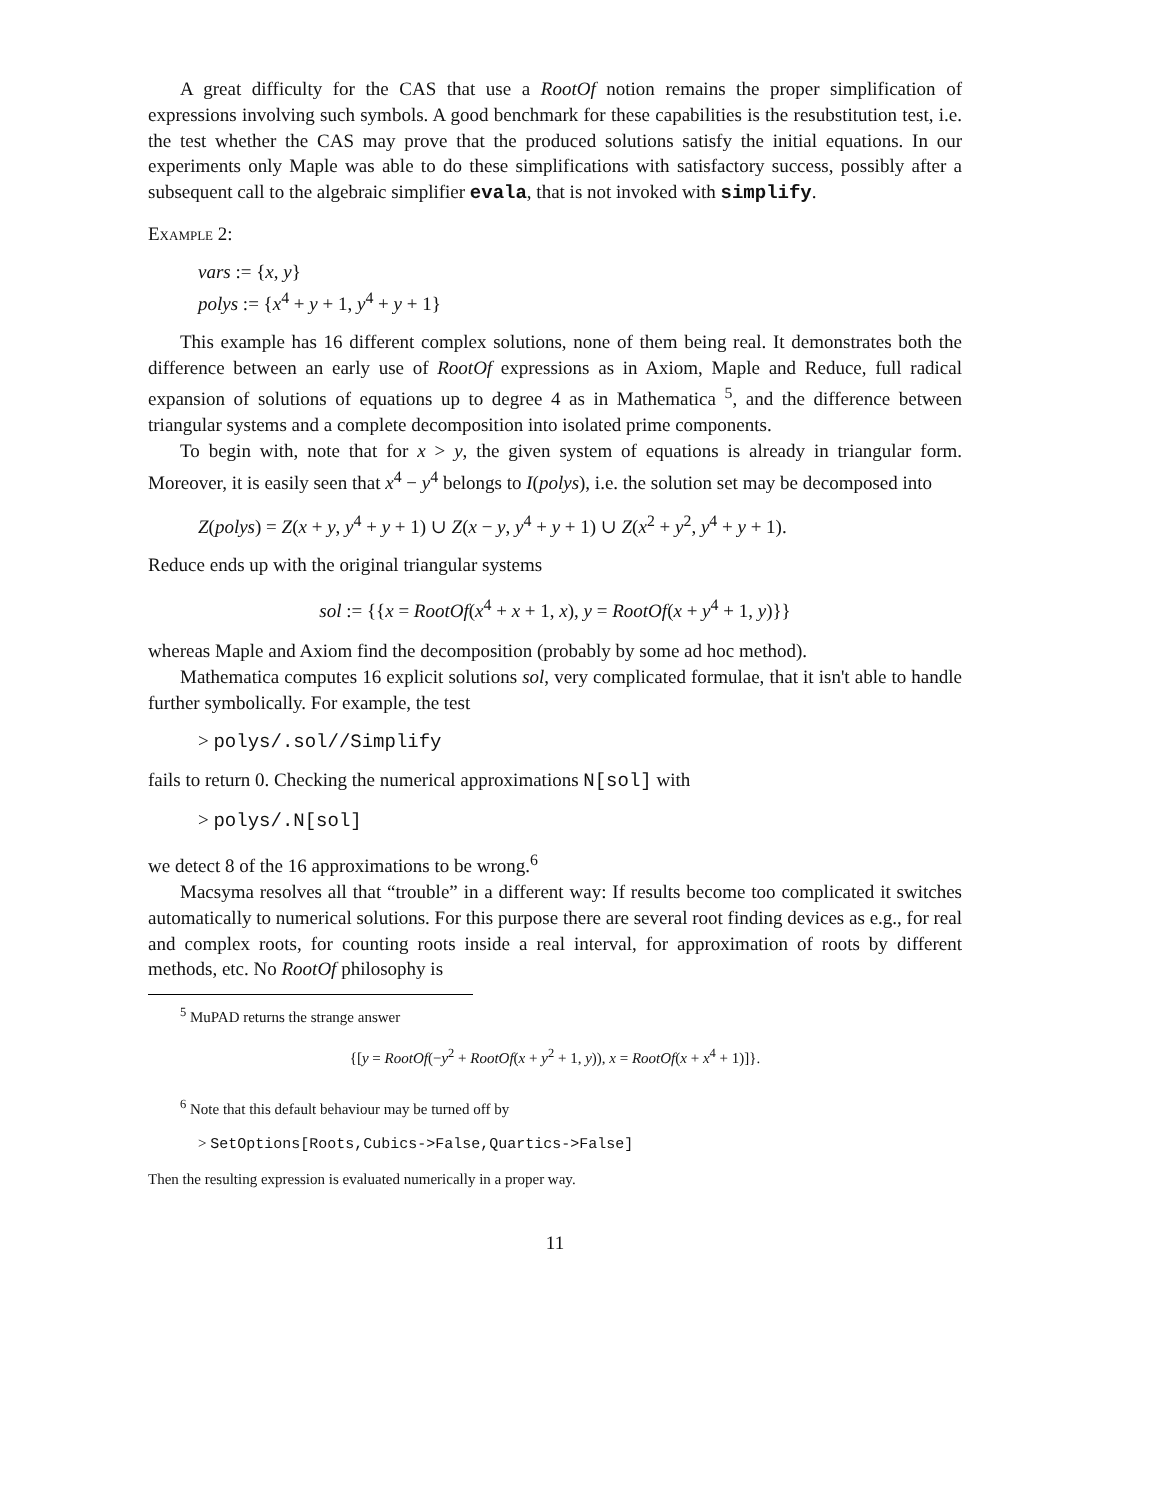A great difficulty for the CAS that use a RootOf notion remains the proper simplification of expressions involving such symbols. A good benchmark for these capabilities is the resubstitution test, i.e. the test whether the CAS may prove that the produced solutions satisfy the initial equations. In our experiments only Maple was able to do these simplifications with satisfactory success, possibly after a subsequent call to the algebraic simplifier evala, that is not invoked with simplify.
Example 2:
vars := {x, y}
polys := {x<sup>4</sup> + y + 1, y<sup>4</sup> + y + 1}
This example has 16 different complex solutions, none of them being real. It demonstrates both the difference between an early use of RootOf expressions as in Axiom, Maple and Reduce, full radical expansion of solutions of equations up to degree 4 as in Mathematica <sup>5</sup>, and the difference between triangular systems and a complete decomposition into isolated prime components.
To begin with, note that for x > y, the given system of equations is already in triangular form. Moreover, it is easily seen that x<sup>4</sup> − y<sup>4</sup> belongs to I(polys), i.e. the solution set may be decomposed into
Z(polys) = Z(x + y, y<sup>4</sup> + y + 1) ∪ Z(x − y, y<sup>4</sup> + y + 1) ∪ Z(x<sup>2</sup> + y<sup>2</sup>, y<sup>4</sup> + y + 1).
Reduce ends up with the original triangular systems
sol := {{x = RootOf(x<sup>4</sup> + x + 1, x), y = RootOf(x + y<sup>4</sup> + 1, y)}}
whereas Maple and Axiom find the decomposition (probably by some ad hoc method).
Mathematica computes 16 explicit solutions sol, very complicated formulae, that it isn't able to handle further symbolically. For example, the test
> polys/.sol//Simplify
fails to return 0. Checking the numerical approximations N[sol] with
> polys/.N[sol]
we detect 8 of the 16 approximations to be wrong.<sup>6</sup>
Macsyma resolves all that “trouble” in a different way: If results become too complicated it switches automatically to numerical solutions. For this purpose there are several root finding devices as e.g., for real and complex roots, for counting roots inside a real interval, for approximation of roots by different methods, etc. No RootOf philosophy is
<sup>5</sup> MuPAD returns the strange answer
{[y = RootOf(−y<sup>2</sup> + RootOf(x + y<sup>2</sup> + 1, y)), x = RootOf(x + x<sup>4</sup> + 1)]}.
<sup>6</sup> Note that this default behaviour may be turned off by
> SetOptions[Roots,Cubics->False,Quartics->False]
Then the resulting expression is evaluated numerically in a proper way.
11